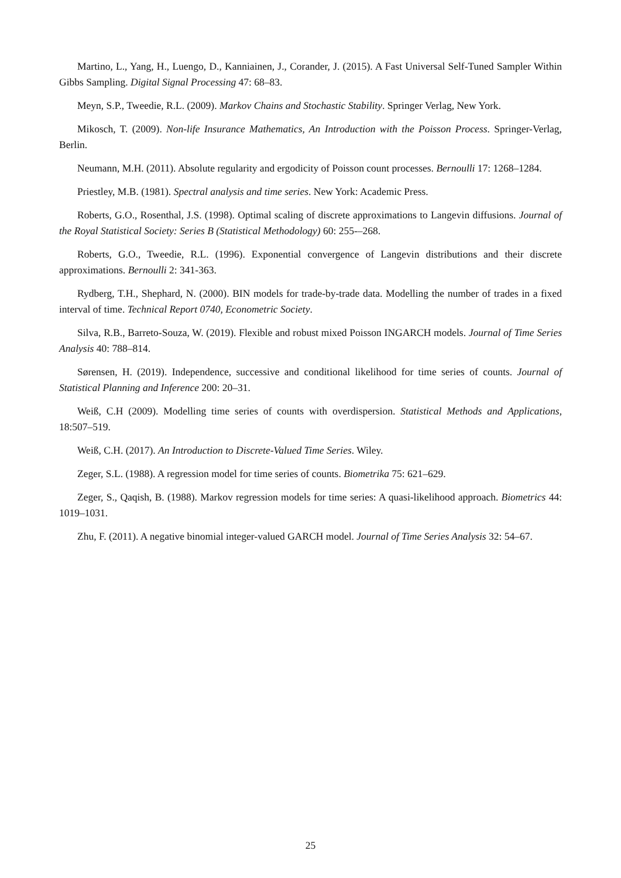Martino, L., Yang, H., Luengo, D., Kanniainen, J., Corander, J. (2015). A Fast Universal Self-Tuned Sampler Within Gibbs Sampling. Digital Signal Processing 47: 68–83.
Meyn, S.P., Tweedie, R.L. (2009). Markov Chains and Stochastic Stability. Springer Verlag, New York.
Mikosch, T. (2009). Non-life Insurance Mathematics, An Introduction with the Poisson Process. Springer-Verlag, Berlin.
Neumann, M.H. (2011). Absolute regularity and ergodicity of Poisson count processes. Bernoulli 17: 1268–1284.
Priestley, M.B. (1981). Spectral analysis and time series. New York: Academic Press.
Roberts, G.O., Rosenthal, J.S. (1998). Optimal scaling of discrete approximations to Langevin diffusions. Journal of the Royal Statistical Society: Series B (Statistical Methodology) 60: 255-–268.
Roberts, G.O., Tweedie, R.L. (1996). Exponential convergence of Langevin distributions and their discrete approximations. Bernoulli 2: 341-363.
Rydberg, T.H., Shephard, N. (2000). BIN models for trade-by-trade data. Modelling the number of trades in a fixed interval of time. Technical Report 0740, Econometric Society.
Silva, R.B., Barreto-Souza, W. (2019). Flexible and robust mixed Poisson INGARCH models. Journal of Time Series Analysis 40: 788–814.
Sørensen, H. (2019). Independence, successive and conditional likelihood for time series of counts. Journal of Statistical Planning and Inference 200: 20–31.
Weiß, C.H (2009). Modelling time series of counts with overdispersion. Statistical Methods and Applications, 18:507–519.
Weiß, C.H. (2017). An Introduction to Discrete-Valued Time Series. Wiley.
Zeger, S.L. (1988). A regression model for time series of counts. Biometrika 75: 621–629.
Zeger, S., Qaqish, B. (1988). Markov regression models for time series: A quasi-likelihood approach. Biometrics 44: 1019–1031.
Zhu, F. (2011). A negative binomial integer-valued GARCH model. Journal of Time Series Analysis 32: 54–67.
25